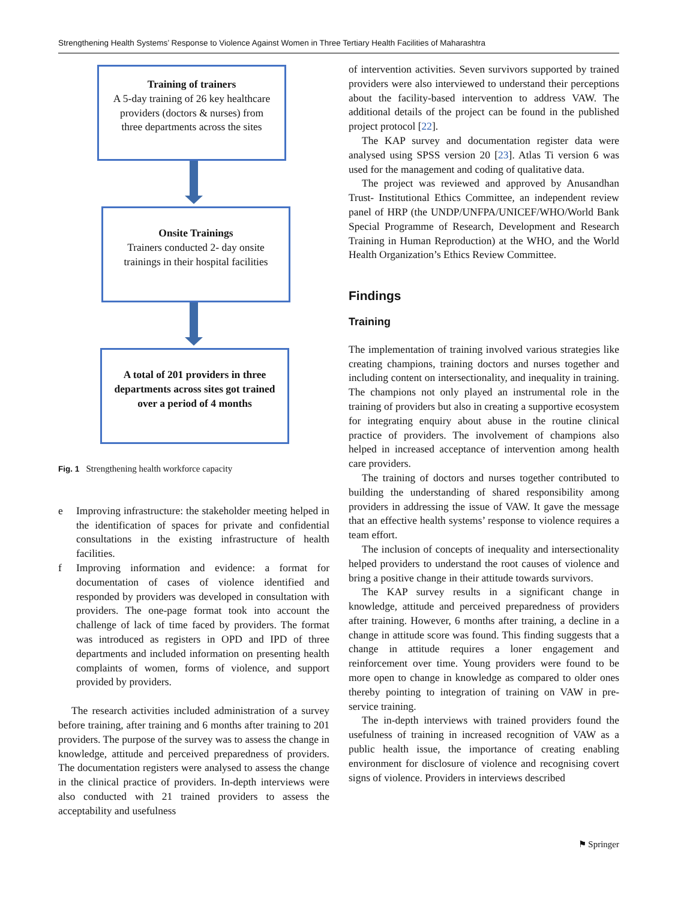Strengthening Health Systems’ Response to Violence Against Women in Three Tertiary Health Facilities of Maharashtra
Training of trainers
A 5-day training of 26 key healthcare providers (doctors & nurses) from three departments across the sites
Onsite Trainings
Trainers conducted 2- day onsite trainings in their hospital facilities
A total of 201 providers in three departments across sites got trained over a period of 4 months
Fig. 1 Strengthening health workforce capacity
e Improving infrastructure: the stakeholder meeting helped in the identification of spaces for private and confidential consultations in the existing infrastructure of health facilities.
f Improving information and evidence: a format for documentation of cases of violence identified and responded by providers was developed in consultation with providers. The one-page format took into account the challenge of lack of time faced by providers. The format was introduced as registers in OPD and IPD of three departments and included information on presenting health complaints of women, forms of violence, and support provided by providers.
The research activities included administration of a survey before training, after training and 6 months after training to 201 providers. The purpose of the survey was to assess the change in knowledge, attitude and perceived preparedness of providers. The documentation registers were analysed to assess the change in the clinical practice of providers. In-depth interviews were also conducted with 21 trained providers to assess the acceptability and usefulness
of intervention activities. Seven survivors supported by trained providers were also interviewed to understand their perceptions about the facility-based intervention to address VAW. The additional details of the project can be found in the published project protocol [22].
The KAP survey and documentation register data were analysed using SPSS version 20 [23]. Atlas Ti version 6 was used for the management and coding of qualitative data.
The project was reviewed and approved by Anusandhan Trust- Institutional Ethics Committee, an independent review panel of HRP (the UNDP/UNFPA/UNICEF/WHO/World Bank Special Programme of Research, Development and Research Training in Human Reproduction) at the WHO, and the World Health Organization’s Ethics Review Committee.
Findings
Training
The implementation of training involved various strategies like creating champions, training doctors and nurses together and including content on intersectionality, and inequality in training. The champions not only played an instrumental role in the training of providers but also in creating a supportive ecosystem for integrating enquiry about abuse in the routine clinical practice of providers. The involvement of champions also helped in increased acceptance of intervention among health care providers.
The training of doctors and nurses together contributed to building the understanding of shared responsibility among providers in addressing the issue of VAW. It gave the message that an effective health systems’ response to violence requires a team effort.
The inclusion of concepts of inequality and intersectionality helped providers to understand the root causes of violence and bring a positive change in their attitude towards survivors.
The KAP survey results in a significant change in knowledge, attitude and perceived preparedness of providers after training. However, 6 months after training, a decline in a change in attitude score was found. This finding suggests that a change in attitude requires a loner engagement and reinforcement over time. Young providers were found to be more open to change in knowledge as compared to older ones thereby pointing to integration of training on VAW in pre-service training.
The in-depth interviews with trained providers found the usefulness of training in increased recognition of VAW as a public health issue, the importance of creating enabling environment for disclosure of violence and recognising covert signs of violence. Providers in interviews described
⚑ Springer